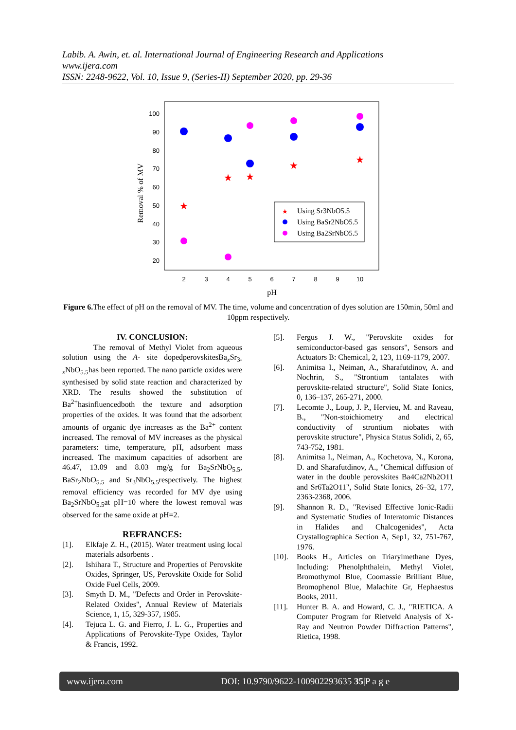Labib. A. Awin, et. al. International Journal of Engineering Research and Applications
www.ijera.com
ISSN: 2248-9622, Vol. 10, Issue 9, (Series-II) September 2020, pp. 29-36
100
90
80
70
60
50
40
30
20
2
3
4
5
6
7
8
9
10
pH
Removal % of MV
★
★
★
★
★
Using Sr3NbO5.5
Using BaSr2NbO5.5
Using Ba2SrNbO5.5
★
Figure 6. The effect of pH on the removal of MV. The time, volume and concentration of dyes solution are 150min, 50ml and 10ppm respectively.
IV. CONCLUSION:
The removal of Methyl Violet from aqueous solution using the A- site dopedperovskitesBa<sub>x</sub>Sr<sub>3-x</sub>NbO<sub>5.5</sub>has been reported. The nano particle oxides were synthesised by solid state reaction and characterized by XRD. The results showed the substitution of Ba<sup>2+</sup>hasinfluencedboth the texture and adsorption properties of the oxides. It was found that the adsorbent amounts of organic dye increases as the Ba<sup>2+</sup> content increased. The removal of MV increases as the physical parameters: time, temperature, pH, adsorbent mass increased. The maximum capacities of adsorbent are 46.47, 13.09 and 8.03 mg/g for Ba<sub>2</sub>SrNbO<sub>5.5</sub>, BaSr<sub>2</sub>NbO<sub>5.5</sub> and Sr<sub>3</sub>NbO<sub>5.5</sub>respectively. The highest removal efficiency was recorded for MV dye using Ba<sub>2</sub>SrNbO<sub>5.5</sub>at pH=10 where the lowest removal was observed for the same oxide at pH=2.
REFRANCES:
[1]. Elkfaje Z. H., (2015). Water treatment using local materials adsorbents .
[2]. Ishihara T., Structure and Properties of Perovskite Oxides, Springer, US, Perovskite Oxide for Solid Oxide Fuel Cells, 2009.
[3]. Smyth D. M., "Defects and Order in Perovskite-Related Oxides", Annual Review of Materials Science, 1, 15, 329-357, 1985.
[4]. Tejuca L. G. and Fierro, J. L. G., Properties and Applications of Perovskite-Type Oxides, Taylor & Francis, 1992.
[5]. Fergus J. W., "Perovskite oxides for semiconductor-based gas sensors", Sensors and Actuators B: Chemical, 2, 123, 1169-1179, 2007.
[6]. Animitsa I., Neiman, A., Sharafutdinov, A. and Nochrin, S., "Strontium tantalates with perovskite-related structure", Solid State Ionics, 0, 136–137, 265-271, 2000.
[7]. Lecomte J., Loup, J. P., Hervieu, M. and Raveau, B., "Non-stoichiometry and electrical conductivity of strontium niobates with perovskite structure", Physica Status Solidi, 2, 65, 743-752, 1981.
[8]. Animitsa I., Neiman, A., Kochetova, N., Korona, D. and Sharafutdinov, A., "Chemical diffusion of water in the double perovskites Ba4Ca2Nb2O11 and Sr6Ta2O11", Solid State Ionics, 26–32, 177, 2363-2368, 2006.
[9]. Shannon R. D., "Revised Effective Ionic-Radii and Systematic Studies of Interatomic Distances in Halides and Chalcogenides", Acta Crystallographica Section A, Sep1, 32, 751-767, 1976.
[10]. Books H., Articles on Triarylmethane Dyes, Including: Phenolphthalein, Methyl Violet, Bromothymol Blue, Coomassie Brilliant Blue, Bromophenol Blue, Malachite Gr, Hephaestus Books, 2011.
[11]. Hunter B. A. and Howard, C. J., "RIETICA. A Computer Program for Rietveld Analysis of X-Ray and Neutron Powder Diffraction Patterns", Rietica, 1998.
www.ijera.com DOI: 10.9790/9622-100902293635 35|P a g e